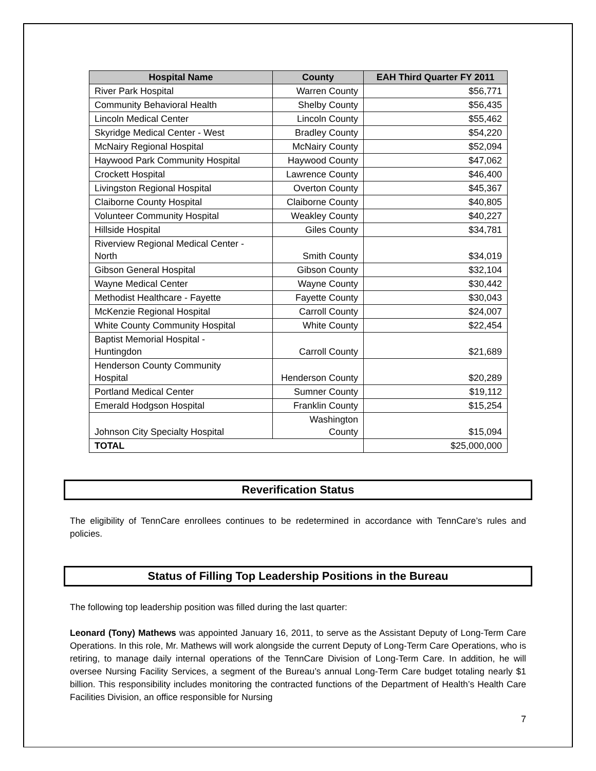| Hospital Name | County | EAH Third Quarter FY 2011 |
| --- | --- | --- |
| River Park Hospital | Warren County | $56,771 |
| Community Behavioral Health | Shelby County | $56,435 |
| Lincoln Medical Center | Lincoln County | $55,462 |
| Skyridge Medical Center - West | Bradley County | $54,220 |
| McNairy Regional Hospital | McNairy County | $52,094 |
| Haywood Park Community Hospital | Haywood County | $47,062 |
| Crockett Hospital | Lawrence County | $46,400 |
| Livingston Regional Hospital | Overton County | $45,367 |
| Claiborne County Hospital | Claiborne County | $40,805 |
| Volunteer Community Hospital | Weakley County | $40,227 |
| Hillside Hospital | Giles County | $34,781 |
| Riverview Regional Medical Center - North | Smith County | $34,019 |
| Gibson General Hospital | Gibson County | $32,104 |
| Wayne Medical Center | Wayne County | $30,442 |
| Methodist Healthcare - Fayette | Fayette County | $30,043 |
| McKenzie Regional Hospital | Carroll County | $24,007 |
| White County Community Hospital | White County | $22,454 |
| Baptist Memorial Hospital - Huntingdon | Carroll County | $21,689 |
| Henderson County Community Hospital | Henderson County | $20,289 |
| Portland Medical Center | Sumner County | $19,112 |
| Emerald Hodgson Hospital | Franklin County | $15,254 |
| Johnson City Specialty Hospital | Washington County | $15,094 |
| TOTAL | | $25,000,000 |
Reverification Status
The eligibility of TennCare enrollees continues to be redetermined in accordance with TennCare’s rules and policies.
Status of Filling Top Leadership Positions in the Bureau
The following top leadership position was filled during the last quarter:
Leonard (Tony) Mathews was appointed January 16, 2011, to serve as the Assistant Deputy of Long-Term Care Operations. In this role, Mr. Mathews will work alongside the current Deputy of Long-Term Care Operations, who is retiring, to manage daily internal operations of the TennCare Division of Long-Term Care. In addition, he will oversee Nursing Facility Services, a segment of the Bureau’s annual Long-Term Care budget totaling nearly $1 billion. This responsibility includes monitoring the contracted functions of the Department of Health’s Health Care Facilities Division, an office responsible for Nursing
7